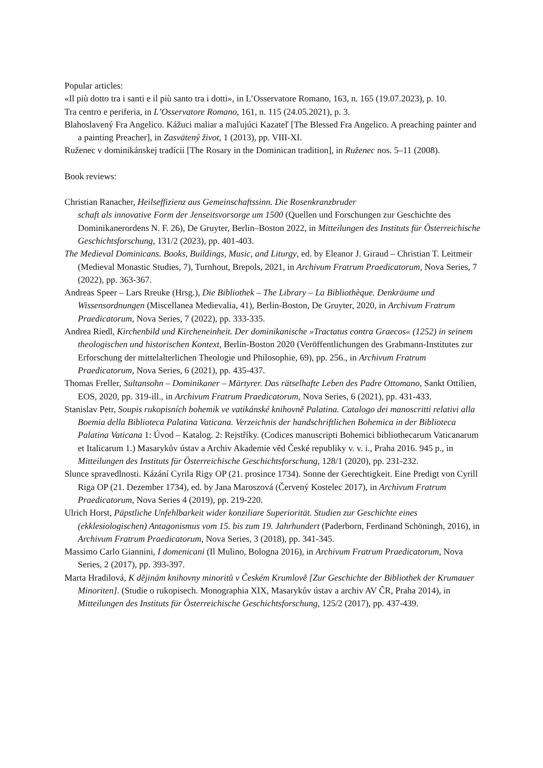Popular articles:
«Il più dotto tra i santi e il più santo tra i dotti», in L’Osservatore Romano, 163, n. 165 (19.07.2023), p. 10.
Tra centro e periferia, in L’Osservatore Romano, 161, n. 115 (24.05.2021), p. 3.
Blahoslavený Fra Angelico. Kážuci maliar a maľujúci Kazateľ [The Blessed Fra Angelico. A preaching painter and a painting Preacher], in Zasvätený život, 1 (2013), pp. VIII-XI.
Ruženec v dominikánskej tradícii [The Rosary in the Dominican tradition], in Ruženec nos. 5–11 (2008).
Book reviews:
Christian Ranacher, Heilseffizienz aus Gemeinschaftssinn. Die Rosenkranzbruder
schaft als innovative Form der Jenseitsvorsorge um 1500 (Quellen und Forschungen zur Geschichte des Dominikanerordens N. F. 26), De Gruyter, Berlin–Boston 2022, in Mitteilungen des Instituts für Österreichische Geschichtsforschung, 131/2 (2023), pp. 401-403.
The Medieval Dominicans. Books, Buildings, Music, and Liturgy, ed. by Eleanor J. Giraud – Christian T. Leitmeir (Medieval Monastic Studies, 7), Turnhout, Brepols, 2021, in Archivum Fratrum Praedicatorum, Nova Series, 7 (2022), pp. 363-367.
Andreas Speer – Lars Rreuke (Hrsg.), Die Bibliothek – The Library – La Bibliothèque. Denkräume und Wissensordnungen (Miscellanea Medievalia, 41), Berlin-Boston, De Gruyter, 2020, in Archivum Fratrum Praedicatorum, Nova Series, 7 (2022), pp. 333-335.
Andrea Riedl, Kirchenbild und Kircheneinheit. Der dominikanische »Tractatus contra Graecos« (1252) in seinem theologischen und historischen Kontext, Berlin-Boston 2020 (Veröffentlichungen des Grabmann-Institutes zur Erforschung der mittelalterlichen Theologie und Philosophie, 69), pp. 256., in Archivum Fratrum Praedicatorum, Nova Series, 6 (2021), pp. 435-437.
Thomas Freller, Sultansohn – Dominikaner – Märtyrer. Das rätselhafte Leben des Padre Ottomano, Sankt Ottilien, EOS, 2020, pp. 319-ill., in Archivum Fratrum Praedicatorum, Nova Series, 6 (2021), pp. 431-433.
Stanislav Petr, Soupis rukopisních bohemik ve vatikánské knihovně Palatina. Catalogo dei manoscritti relativi alla Boemia della Biblioteca Palatina Vaticana. Verzeichnis der handschriftlichen Bohemica in der Biblioteca Palatina Vaticana 1: Úvod – Katalog. 2: Rejstříky. (Codices manuscripti Bohemici bibliothecarum Vaticanarum et Italicarum 1.) Masarykův ústav a Archiv Akademie věd České republiky v. v. i., Praha 2016. 945 p., in Mitteilungen des Instituts für Österreichische Geschichtsforschung, 128/1 (2020), pp. 231-232.
Slunce spravedlnosti. Kázání Cyrila Rigy OP (21. prosince 1734). Sonne der Gerechtigkeit. Eine Predigt von Cyrill Riga OP (21. Dezember 1734), ed. by Jana Maroszová (Červený Kostelec 2017), in Archivum Fratrum Praedicatorum, Nova Series 4 (2019), pp. 219-220.
Ulrich Horst, Päpstliche Unfehlbarkeit wider konziliare Superiorität. Studien zur Geschichte eines (ekklesiologischen) Antagonismus vom 15. bis zum 19. Jahrhundert (Paderborn, Ferdinand Schöningh, 2016), in Archivum Fratrum Praedicatorum, Nova Series, 3 (2018), pp. 341-345.
Massimo Carlo Giannini, I domenicani (Il Mulino, Bologna 2016), in Archivum Fratrum Praedicatorum, Nova Series, 2 (2017), pp. 393-397.
Marta Hradilová, K dějinám knihovny minoritů v Českém Krumlově [Zur Geschichte der Bibliothek der Krumauer Minoriten]. (Studie o rukopisech. Monographia XIX, Masarykův ústav a archiv AV ČR, Praha 2014), in Mitteilungen des Instituts für Österreichische Geschichtsforschung, 125/2 (2017), pp. 437-439.